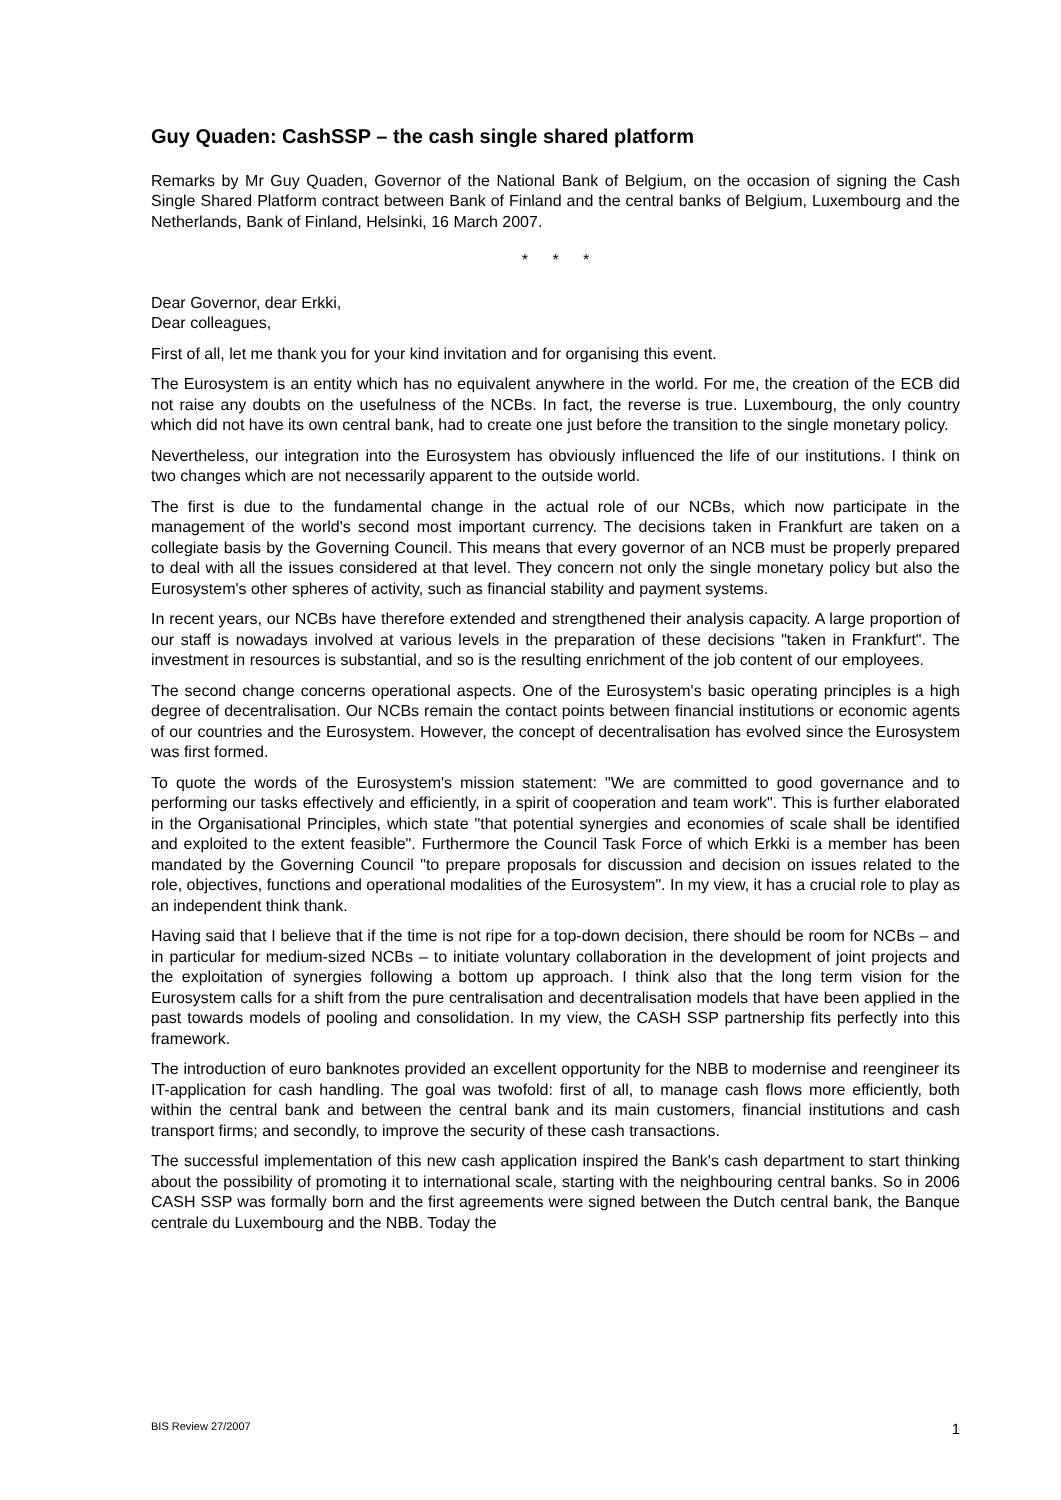Guy Quaden: CashSSP – the cash single shared platform
Remarks by Mr Guy Quaden, Governor of the National Bank of Belgium, on the occasion of signing the Cash Single Shared Platform contract between Bank of Finland and the central banks of Belgium, Luxembourg and the Netherlands, Bank of Finland, Helsinki, 16 March 2007.
* * *
Dear Governor, dear Erkki,
Dear colleagues,
First of all, let me thank you for your kind invitation and for organising this event.
The Eurosystem is an entity which has no equivalent anywhere in the world. For me, the creation of the ECB did not raise any doubts on the usefulness of the NCBs. In fact, the reverse is true. Luxembourg, the only country which did not have its own central bank, had to create one just before the transition to the single monetary policy.
Nevertheless, our integration into the Eurosystem has obviously influenced the life of our institutions. I think on two changes which are not necessarily apparent to the outside world.
The first is due to the fundamental change in the actual role of our NCBs, which now participate in the management of the world's second most important currency. The decisions taken in Frankfurt are taken on a collegiate basis by the Governing Council. This means that every governor of an NCB must be properly prepared to deal with all the issues considered at that level. They concern not only the single monetary policy but also the Eurosystem's other spheres of activity, such as financial stability and payment systems.
In recent years, our NCBs have therefore extended and strengthened their analysis capacity. A large proportion of our staff is nowadays involved at various levels in the preparation of these decisions "taken in Frankfurt". The investment in resources is substantial, and so is the resulting enrichment of the job content of our employees.
The second change concerns operational aspects. One of the Eurosystem's basic operating principles is a high degree of decentralisation. Our NCBs remain the contact points between financial institutions or economic agents of our countries and the Eurosystem. However, the concept of decentralisation has evolved since the Eurosystem was first formed.
To quote the words of the Eurosystem's mission statement: "We are committed to good governance and to performing our tasks effectively and efficiently, in a spirit of cooperation and team work". This is further elaborated in the Organisational Principles, which state "that potential synergies and economies of scale shall be identified and exploited to the extent feasible". Furthermore the Council Task Force of which Erkki is a member has been mandated by the Governing Council "to prepare proposals for discussion and decision on issues related to the role, objectives, functions and operational modalities of the Eurosystem". In my view, it has a crucial role to play as an independent think thank.
Having said that I believe that if the time is not ripe for a top-down decision, there should be room for NCBs – and in particular for medium-sized NCBs – to initiate voluntary collaboration in the development of joint projects and the exploitation of synergies following a bottom up approach. I think also that the long term vision for the Eurosystem calls for a shift from the pure centralisation and decentralisation models that have been applied in the past towards models of pooling and consolidation. In my view, the CASH SSP partnership fits perfectly into this framework.
The introduction of euro banknotes provided an excellent opportunity for the NBB to modernise and reengineer its IT-application for cash handling. The goal was twofold: first of all, to manage cash flows more efficiently, both within the central bank and between the central bank and its main customers, financial institutions and cash transport firms; and secondly, to improve the security of these cash transactions.
The successful implementation of this new cash application inspired the Bank's cash department to start thinking about the possibility of promoting it to international scale, starting with the neighbouring central banks. So in 2006 CASH SSP was formally born and the first agreements were signed between the Dutch central bank, the Banque centrale du Luxembourg and the NBB. Today the
BIS Review 27/2007 1